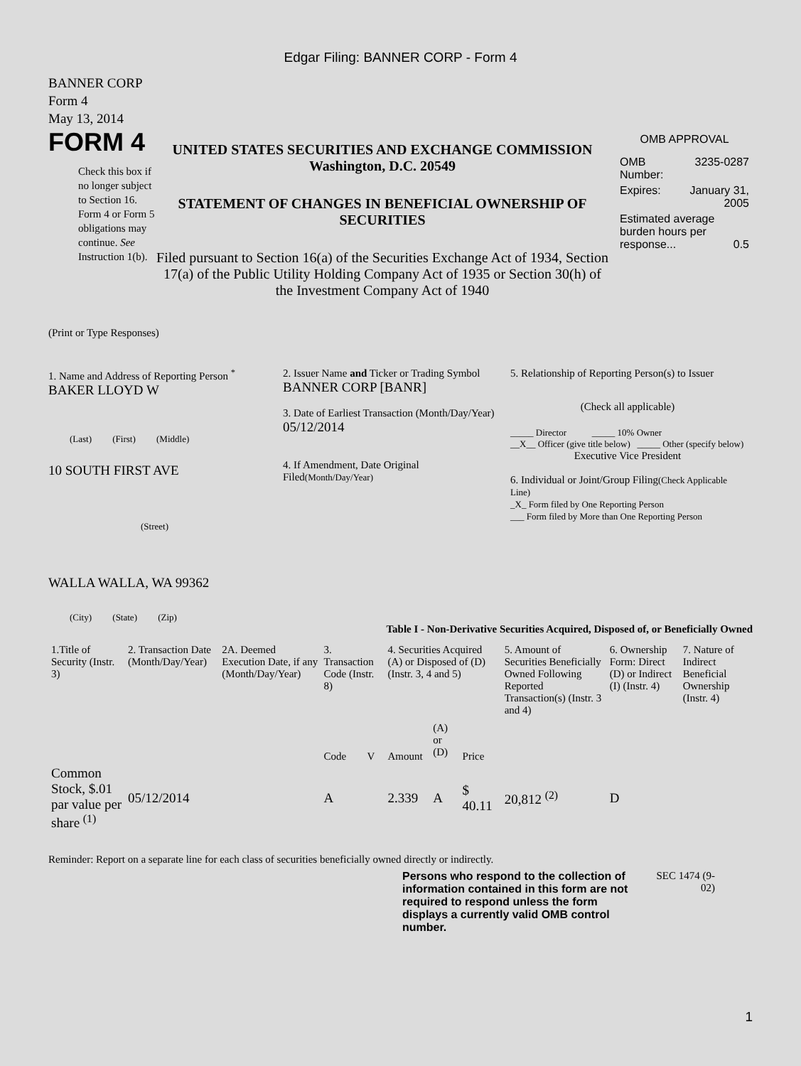Edgar Filing: BANNER CORP - Form 4
BANNER CORP
Form 4
May 13, 2014
FORM 4
Check this box if no longer subject to Section 16. Form 4 or Form 5 obligations may continue. See Instruction 1(b).
UNITED STATES SECURITIES AND EXCHANGE COMMISSION
Washington, D.C. 20549
STATEMENT OF CHANGES IN BENEFICIAL OWNERSHIP OF SECURITIES
Filed pursuant to Section 16(a) of the Securities Exchange Act of 1934, Section 17(a) of the Public Utility Holding Company Act of 1935 or Section 30(h) of the Investment Company Act of 1940
OMB APPROVAL
| OMB Number: | 3235-0287 |
| Expires: | January 31, 2005 |
| Estimated average burden hours per response... 0.5 | |
(Print or Type Responses)
1. Name and Address of Reporting Person <sup>*</sup>
BAKER LLOYD W
(Last) (First) (Middle)
10 SOUTH FIRST AVE
(Street)
WALLA WALLA, WA 99362
(City) (State) (Zip)
2. Issuer Name and Ticker or Trading Symbol
BANNER CORP [BANR]
3. Date of Earliest Transaction (Month/Day/Year)
05/12/2014
4. If Amendment, Date Original Filed(Month/Day/Year)
5. Relationship of Reporting Person(s) to Issuer
(Check all applicable)
_____ Director _____ 10% Owner
__X__ Officer (give title below) _____ Other (specify below)
Executive Vice President
6. Individual or Joint/Group Filing(Check Applicable Line)
_X_ Form filed by One Reporting Person
___ Form filed by More than One Reporting Person
Table I - Non-Derivative Securities Acquired, Disposed of, or Beneficially Owned
| 1.Title of Security (Instr. 3) | 2. Transaction Date (Month/Day/Year) | 2A. Deemed Execution Date, if any (Month/Day/Year) | 3. Transaction Code (Instr. 8) | | 4. Securities Acquired (A) or Disposed of (D) (Instr. 3, 4 and 5) | | | 5. Amount of Securities Beneficially Owned Following Reported Transaction(s) (Instr. 3 and 4) | 6. Ownership Form: Direct (D) or Indirect (I) (Instr. 4) | 7. Nature of Indirect Beneficial Ownership (Instr. 4) |
| --- | --- | --- | --- | --- | --- | --- | --- | --- | --- | --- |
| | | | Code | V | Amount | (A) or (D) | Price | | | |
| Common Stock, $.01 par value per share <sup>(1)</sup> | 05/12/2014 | | A | | 2.339 | A | $ 40.11 | 20,812 <sup>(2)</sup> | D | |
Reminder: Report on a separate line for each class of securities beneficially owned directly or indirectly.
Persons who respond to the collection of information contained in this form are not required to respond unless the form displays a currently valid OMB control number.
SEC 1474 (9-02)
1